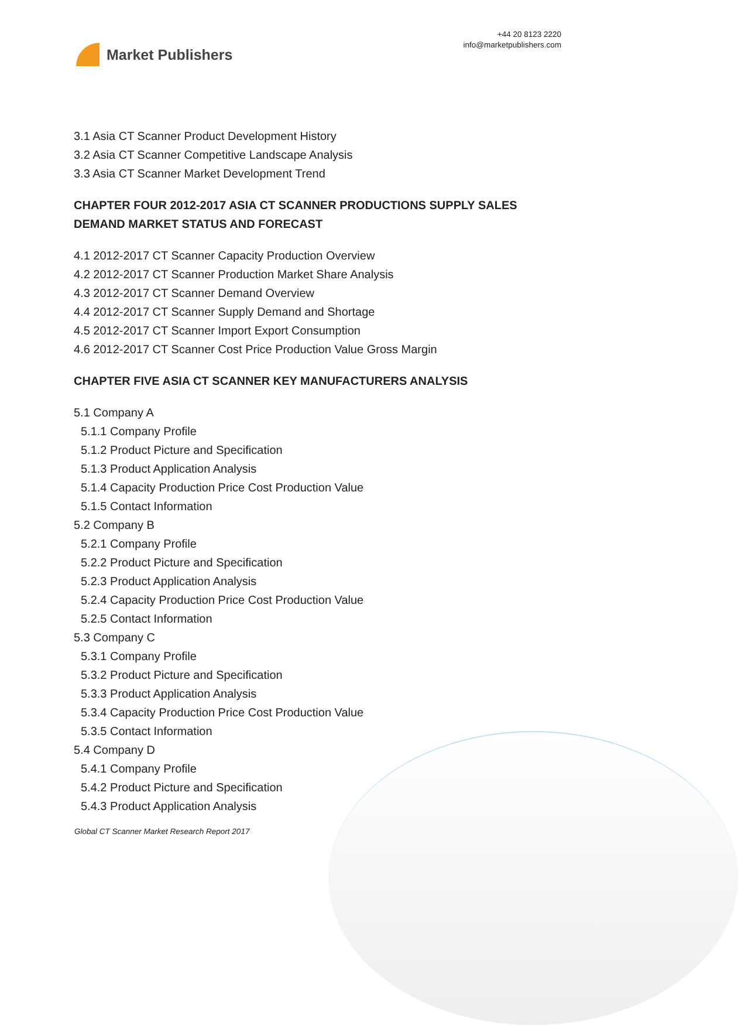Market Publishers
+44 20 8123 2220
info@marketpublishers.com
3.1 Asia CT Scanner Product Development History
3.2 Asia CT Scanner Competitive Landscape Analysis
3.3 Asia CT Scanner Market Development Trend
CHAPTER FOUR 2012-2017 ASIA CT SCANNER PRODUCTIONS SUPPLY SALES DEMAND MARKET STATUS AND FORECAST
4.1 2012-2017 CT Scanner Capacity Production Overview
4.2 2012-2017 CT Scanner Production Market Share Analysis
4.3 2012-2017 CT Scanner Demand Overview
4.4 2012-2017 CT Scanner Supply Demand and Shortage
4.5 2012-2017 CT Scanner Import Export Consumption
4.6 2012-2017 CT Scanner Cost Price Production Value Gross Margin
CHAPTER FIVE ASIA CT SCANNER KEY MANUFACTURERS ANALYSIS
5.1 Company A
5.1.1 Company Profile
5.1.2 Product Picture and Specification
5.1.3 Product Application Analysis
5.1.4 Capacity Production Price Cost Production Value
5.1.5 Contact Information
5.2 Company B
5.2.1 Company Profile
5.2.2 Product Picture and Specification
5.2.3 Product Application Analysis
5.2.4 Capacity Production Price Cost Production Value
5.2.5 Contact Information
5.3 Company C
5.3.1 Company Profile
5.3.2 Product Picture and Specification
5.3.3 Product Application Analysis
5.3.4 Capacity Production Price Cost Production Value
5.3.5 Contact Information
5.4 Company D
5.4.1 Company Profile
5.4.2 Product Picture and Specification
5.4.3 Product Application Analysis
Global CT Scanner Market Research Report 2017